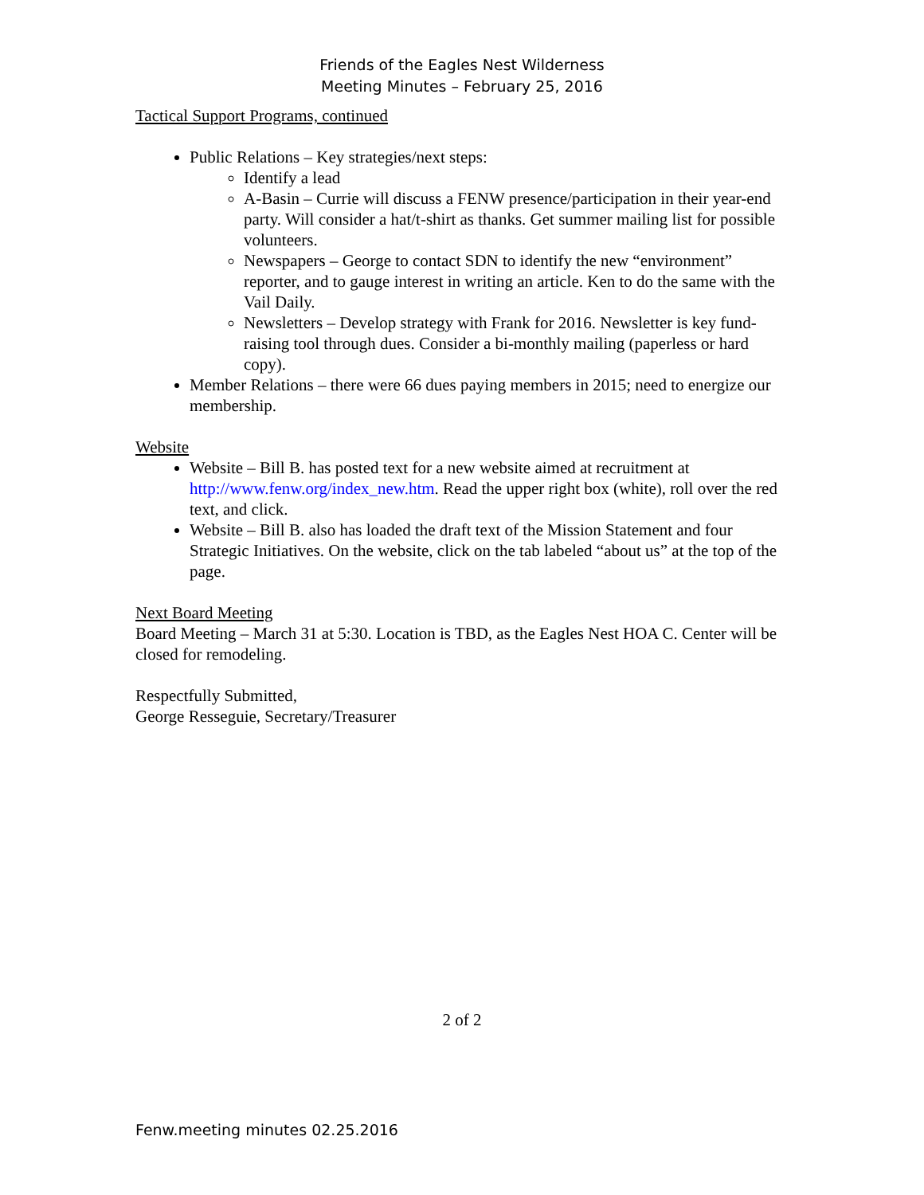Friends of the Eagles Nest Wilderness
Meeting Minutes – February 25, 2016
Tactical Support Programs, continued
Public Relations – Key strategies/next steps:
Identify a lead
A-Basin – Currie will discuss a FENW presence/participation in their year-end party. Will consider a hat/t-shirt as thanks. Get summer mailing list for possible volunteers.
Newspapers – George to contact SDN to identify the new “environment” reporter, and to gauge interest in writing an article. Ken to do the same with the Vail Daily.
Newsletters – Develop strategy with Frank for 2016. Newsletter is key fund-raising tool through dues. Consider a bi-monthly mailing (paperless or hard copy).
Member Relations – there were 66 dues paying members in 2015; need to energize our membership.
Website
Website – Bill B. has posted text for a new website aimed at recruitment at http://www.fenw.org/index_new.htm. Read the upper right box (white), roll over the red text, and click.
Website – Bill B. also has loaded the draft text of the Mission Statement and four Strategic Initiatives. On the website, click on the tab labeled “about us” at the top of the page.
Next Board Meeting
Board Meeting – March 31 at 5:30. Location is TBD, as the Eagles Nest HOA C. Center will be closed for remodeling.
Respectfully Submitted,
George Resseguie, Secretary/Treasurer
2 of 2
Fenw.meeting minutes 02.25.2016